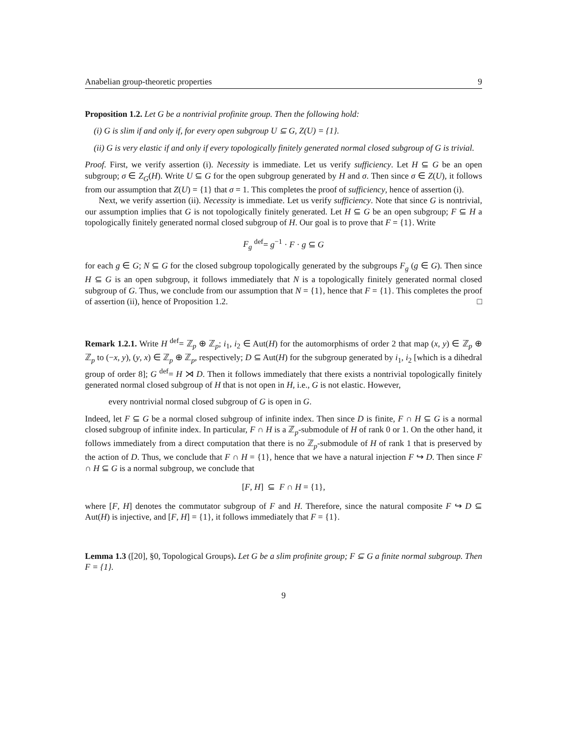Anabelian group-theoretic properties 9
Proposition 1.2. Let G be a nontrivial profinite group. Then the following hold:
(i) G is slim if and only if, for every open subgroup U ⊆ G, Z(U) = {1}.
(ii) G is very elastic if and only if every topologically finitely generated normal closed subgroup of G is trivial.
Proof. First, we verify assertion (i). Necessity is immediate. Let us verify sufficiency. Let H ⊆ G be an open subgroup; σ ∈ Z<sub>G</sub>(H). Write U ⊆ G for the open subgroup generated by H and σ. Then since σ ∈ Z(U), it follows from our assumption that Z(U) = {1} that σ = 1. This completes the proof of sufficiency, hence of assertion (i).
Next, we verify assertion (ii). Necessity is immediate. Let us verify sufficiency. Note that since G is nontrivial, our assumption implies that G is not topologically finitely generated. Let H ⊆ G be an open subgroup; F ⊆ H a topologically finitely generated normal closed subgroup of H. Our goal is to prove that F = {1}. Write
F<sub>g</sub> <sup>def</sup>= g<sup>−1</sup> · F · g ⊆ G
for each g ∈ G; N ⊆ G for the closed subgroup topologically generated by the subgroups F<sub>g</sub> (g ∈ G). Then since H ⊆ G is an open subgroup, it follows immediately that N is a topologically finitely generated normal closed subgroup of G. Thus, we conclude from our assumption that N = {1}, hence that F = {1}. This completes the proof of assertion (ii), hence of Proposition 1.2. □
Remark 1.2.1. Write H <sup>def</sup>= ℤ<sub>p</sub> ⊕ ℤ<sub>p</sub>; i<sub>1</sub>, i<sub>2</sub> ∈ Aut(H) for the automorphisms of order 2 that map (x, y) ∈ ℤ<sub>p</sub> ⊕ ℤ<sub>p</sub> to (−x, y), (y, x) ∈ ℤ<sub>p</sub> ⊕ ℤ<sub>p</sub>, respectively; D ⊆ Aut(H) for the subgroup generated by i<sub>1</sub>, i<sub>2</sub> [which is a dihedral group of order 8]; G <sup>def</sup>= H ⋊ D. Then it follows immediately that there exists a nontrivial topologically finitely generated normal closed subgroup of H that is not open in H, i.e., G is not elastic. However,
every nontrivial normal closed subgroup of G is open in G.
Indeed, let F ⊆ G be a normal closed subgroup of infinite index. Then since D is finite, F ∩ H ⊆ G is a normal closed subgroup of infinite index. In particular, F ∩ H is a ℤ<sub>p</sub>-submodule of H of rank 0 or 1. On the other hand, it follows immediately from a direct computation that there is no ℤ<sub>p</sub>-submodule of H of rank 1 that is preserved by the action of D. Thus, we conclude that F ∩ H = {1}, hence that we have a natural injection F ↪ D. Then since F ∩ H ⊆ G is a normal subgroup, we conclude that
[F, H] ⊆ F ∩ H = {1},
where [F, H] denotes the commutator subgroup of F and H. Therefore, since the natural composite F ↪ D ⊆ Aut(H) is injective, and [F, H] = {1}, it follows immediately that F = {1}.
Lemma 1.3 ([20], §0, Topological Groups). Let G be a slim profinite group; F ⊆ G a finite normal subgroup. Then F = {1}.
9